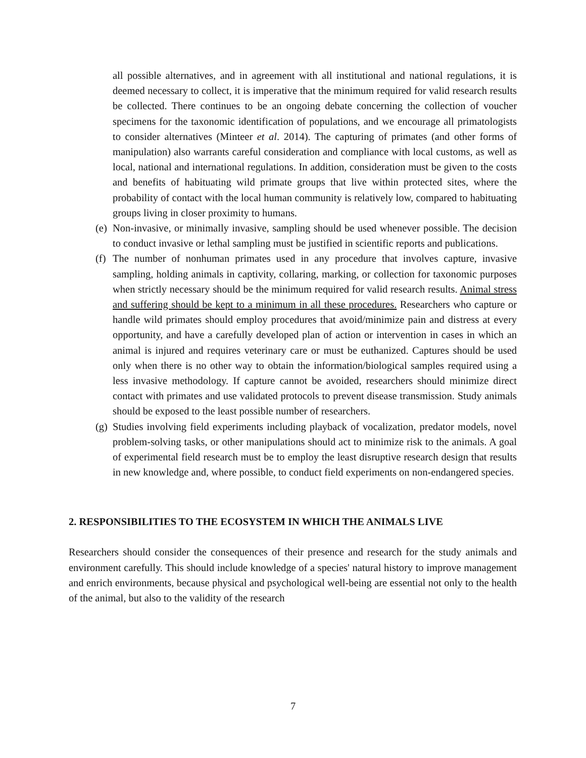all possible alternatives, and in agreement with all institutional and national regulations, it is deemed necessary to collect, it is imperative that the minimum required for valid research results be collected. There continues to be an ongoing debate concerning the collection of voucher specimens for the taxonomic identification of populations, and we encourage all primatologists to consider alternatives (Minteer et al. 2014). The capturing of primates (and other forms of manipulation) also warrants careful consideration and compliance with local customs, as well as local, national and international regulations. In addition, consideration must be given to the costs and benefits of habituating wild primate groups that live within protected sites, where the probability of contact with the local human community is relatively low, compared to habituating groups living in closer proximity to humans.
(e)
Non-invasive, or minimally invasive, sampling should be used whenever possible. The decision to conduct invasive or lethal sampling must be justified in scientific reports and publications.
(f)
The number of nonhuman primates used in any procedure that involves capture, invasive sampling, holding animals in captivity, collaring, marking, or collection for taxonomic purposes when strictly necessary should be the minimum required for valid research results. Animal stress and suffering should be kept to a minimum in all these procedures. Researchers who capture or handle wild primates should employ procedures that avoid/minimize pain and distress at every opportunity, and have a carefully developed plan of action or intervention in cases in which an animal is injured and requires veterinary care or must be euthanized. Captures should be used only when there is no other way to obtain the information/biological samples required using a less invasive methodology. If capture cannot be avoided, researchers should minimize direct contact with primates and use validated protocols to prevent disease transmission. Study animals should be exposed to the least possible number of researchers.
(g)
Studies involving field experiments including playback of vocalization, predator models, novel problem-solving tasks, or other manipulations should act to minimize risk to the animals. A goal of experimental field research must be to employ the least disruptive research design that results in new knowledge and, where possible, to conduct field experiments on non-endangered species.
2. RESPONSIBILITIES TO THE ECOSYSTEM IN WHICH THE ANIMALS LIVE
Researchers should consider the consequences of their presence and research for the study animals and environment carefully. This should include knowledge of a species' natural history to improve management and enrich environments, because physical and psychological well-being are essential not only to the health of the animal, but also to the validity of the research
7